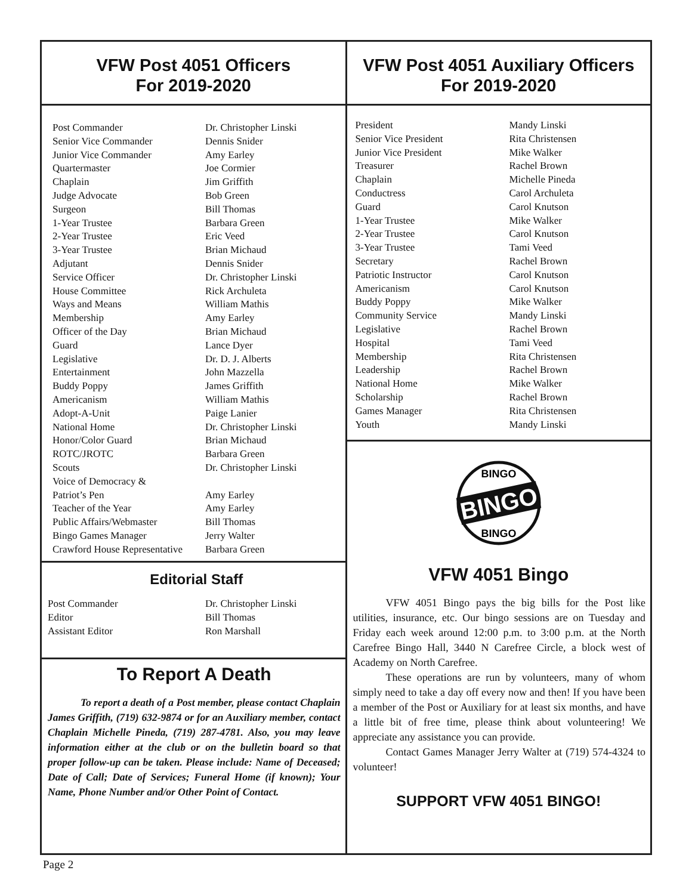VFW Post 4051 Officers
For 2019-2020
| Post Commander | Dr. Christopher Linski |
| Senior Vice Commander | Dennis Snider |
| Junior Vice Commander | Amy Earley |
| Quartermaster | Joe Cormier |
| Chaplain | Jim Griffith |
| Judge Advocate | Bob Green |
| Surgeon | Bill Thomas |
| 1-Year Trustee | Barbara Green |
| 2-Year Trustee | Eric Veed |
| 3-Year Trustee | Brian Michaud |
| Adjutant | Dennis Snider |
| Service Officer | Dr. Christopher Linski |
| House Committee | Rick Archuleta |
| Ways and Means | William Mathis |
| Membership | Amy Earley |
| Officer of the Day | Brian Michaud |
| Guard | Lance Dyer |
| Legislative | Dr. D. J. Alberts |
| Entertainment | John Mazzella |
| Buddy Poppy | James Griffith |
| Americanism | William Mathis |
| Adopt-A-Unit | Paige Lanier |
| National Home | Dr. Christopher Linski |
| Honor/Color Guard | Brian Michaud |
| ROTC/JROTC | Barbara Green |
| Scouts | Dr. Christopher Linski |
| Voice of Democracy & Patriot’s Pen | Amy Earley |
| Teacher of the Year | Amy Earley |
| Public Affairs/Webmaster | Bill Thomas |
| Bingo Games Manager | Jerry Walter |
| Crawford House Representative | Barbara Green |
Editorial Staff
| Post Commander | Dr. Christopher Linski |
| Editor | Bill Thomas |
| Assistant Editor | Ron Marshall |
To Report A Death
To report a death of a Post member, please contact Chaplain James Griffith, (719) 632-9874 or for an Auxiliary member, contact Chaplain Michelle Pineda, (719) 287-4781. Also, you may leave information either at the club or on the bulletin board so that proper follow-up can be taken. Please include: Name of Deceased; Date of Call; Date of Services; Funeral Home (if known); Your Name, Phone Number and/or Other Point of Contact.
VFW Post 4051 Auxiliary Officers
For 2019-2020
| President | Mandy Linski |
| Senior Vice President | Rita Christensen |
| Junior Vice President | Mike Walker |
| Treasurer | Rachel Brown |
| Chaplain | Michelle Pineda |
| Conductress | Carol Archuleta |
| Guard | Carol Knutson |
| 1-Year Trustee | Mike Walker |
| 2-Year Trustee | Carol Knutson |
| 3-Year Trustee | Tami Veed |
| Secretary | Rachel Brown |
| Patriotic Instructor | Carol Knutson |
| Americanism | Carol Knutson |
| Buddy Poppy | Mike Walker |
| Community Service | Mandy Linski |
| Legislative | Rachel Brown |
| Hospital | Tami Veed |
| Membership | Rita Christensen |
| Leadership | Rachel Brown |
| National Home | Mike Walker |
| Scholarship | Rachel Brown |
| Games Manager | Rita Christensen |
| Youth | Mandy Linski |
BINGO
BINGO
BINGO
VFW 4051 Bingo
VFW 4051 Bingo pays the big bills for the Post like utilities, insurance, etc. Our bingo sessions are on Tuesday and Friday each week around 12:00 p.m. to 3:00 p.m. at the North Carefree Bingo Hall, 3440 N Carefree Circle, a block west of Academy on North Carefree.
These operations are run by volunteers, many of whom simply need to take a day off every now and then! If you have been a member of the Post or Auxiliary for at least six months, and have a little bit of free time, please think about volunteering! We appreciate any assistance you can provide.
Contact Games Manager Jerry Walter at (719) 574-4324 to volunteer!
SUPPORT VFW 4051 BINGO!
Page 2